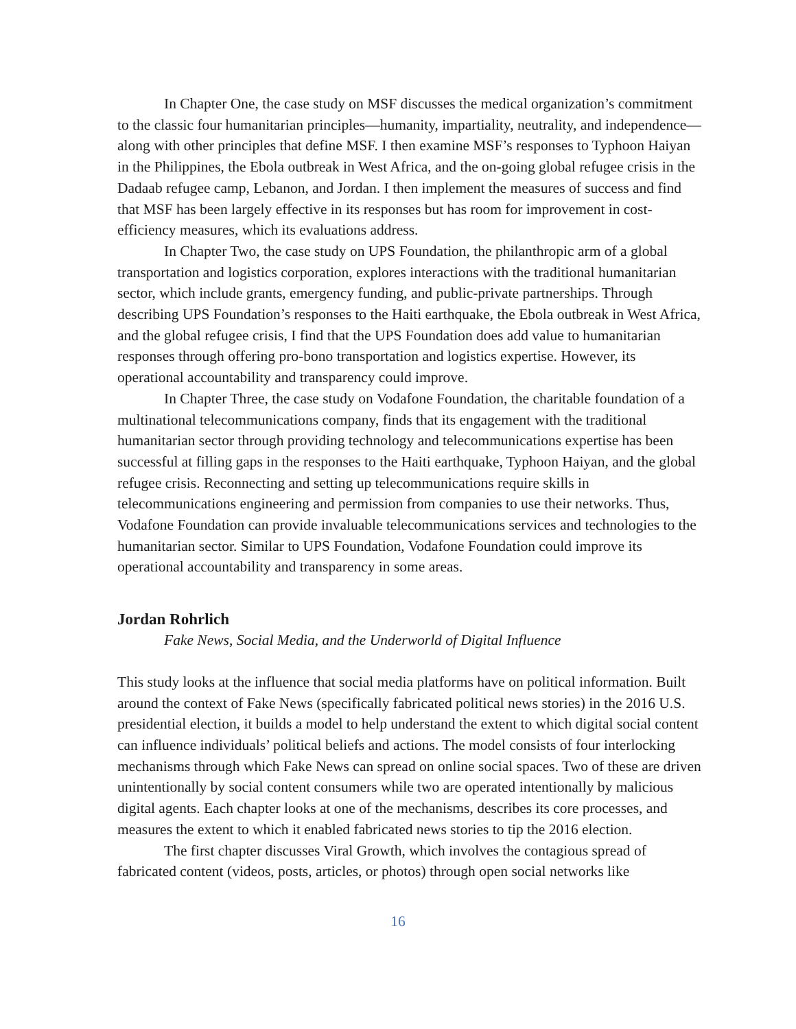In Chapter One, the case study on MSF discusses the medical organization’s commitment to the classic four humanitarian principles—humanity, impartiality, neutrality, and independence—along with other principles that define MSF. I then examine MSF’s responses to Typhoon Haiyan in the Philippines, the Ebola outbreak in West Africa, and the on-going global refugee crisis in the Dadaab refugee camp, Lebanon, and Jordan. I then implement the measures of success and find that MSF has been largely effective in its responses but has room for improvement in cost-efficiency measures, which its evaluations address.
In Chapter Two, the case study on UPS Foundation, the philanthropic arm of a global transportation and logistics corporation, explores interactions with the traditional humanitarian sector, which include grants, emergency funding, and public-private partnerships. Through describing UPS Foundation’s responses to the Haiti earthquake, the Ebola outbreak in West Africa, and the global refugee crisis, I find that the UPS Foundation does add value to humanitarian responses through offering pro-bono transportation and logistics expertise. However, its operational accountability and transparency could improve.
In Chapter Three, the case study on Vodafone Foundation, the charitable foundation of a multinational telecommunications company, finds that its engagement with the traditional humanitarian sector through providing technology and telecommunications expertise has been successful at filling gaps in the responses to the Haiti earthquake, Typhoon Haiyan, and the global refugee crisis. Reconnecting and setting up telecommunications require skills in telecommunications engineering and permission from companies to use their networks. Thus, Vodafone Foundation can provide invaluable telecommunications services and technologies to the humanitarian sector. Similar to UPS Foundation, Vodafone Foundation could improve its operational accountability and transparency in some areas.
Jordan Rohrlich
Fake News, Social Media, and the Underworld of Digital Influence
This study looks at the influence that social media platforms have on political information. Built around the context of Fake News (specifically fabricated political news stories) in the 2016 U.S. presidential election, it builds a model to help understand the extent to which digital social content can influence individuals’ political beliefs and actions. The model consists of four interlocking mechanisms through which Fake News can spread on online social spaces. Two of these are driven unintentionally by social content consumers while two are operated intentionally by malicious digital agents. Each chapter looks at one of the mechanisms, describes its core processes, and measures the extent to which it enabled fabricated news stories to tip the 2016 election.
The first chapter discusses Viral Growth, which involves the contagious spread of fabricated content (videos, posts, articles, or photos) through open social networks like
16